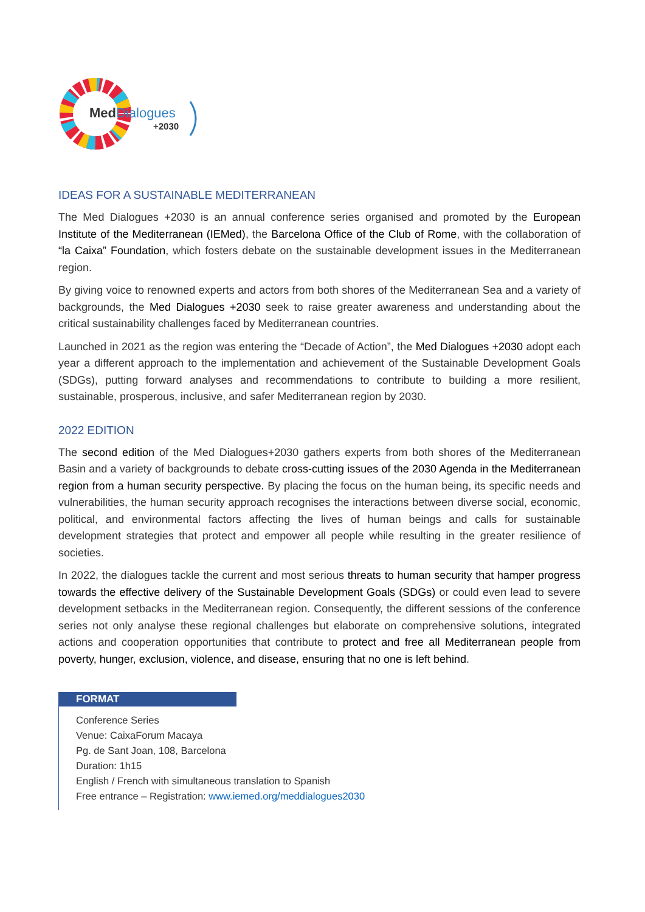MedDialogues
+2030
IDEAS FOR A SUSTAINABLE MEDITERRANEAN
The Med Dialogues +2030 is an annual conference series organised and promoted by the European Institute of the Mediterranean (IEMed), the Barcelona Office of the Club of Rome, with the collaboration of “la Caixa” Foundation, which fosters debate on the sustainable development issues in the Mediterranean region.
By giving voice to renowned experts and actors from both shores of the Mediterranean Sea and a variety of backgrounds, the Med Dialogues +2030 seek to raise greater awareness and understanding about the critical sustainability challenges faced by Mediterranean countries.
Launched in 2021 as the region was entering the “Decade of Action”, the Med Dialogues +2030 adopt each year a different approach to the implementation and achievement of the Sustainable Development Goals (SDGs), putting forward analyses and recommendations to contribute to building a more resilient, sustainable, prosperous, inclusive, and safer Mediterranean region by 2030.
2022 EDITION
The second edition of the Med Dialogues+2030 gathers experts from both shores of the Mediterranean Basin and a variety of backgrounds to debate cross-cutting issues of the 2030 Agenda in the Mediterranean region from a human security perspective. By placing the focus on the human being, its specific needs and vulnerabilities, the human security approach recognises the interactions between diverse social, economic, political, and environmental factors affecting the lives of human beings and calls for sustainable development strategies that protect and empower all people while resulting in the greater resilience of societies.
In 2022, the dialogues tackle the current and most serious threats to human security that hamper progress towards the effective delivery of the Sustainable Development Goals (SDGs) or could even lead to severe development setbacks in the Mediterranean region. Consequently, the different sessions of the conference series not only analyse these regional challenges but elaborate on comprehensive solutions, integrated actions and cooperation opportunities that contribute to protect and free all Mediterranean people from poverty, hunger, exclusion, violence, and disease, ensuring that no one is left behind.
FORMAT
Conference Series
Venue: CaixaForum Macaya
Pg. de Sant Joan, 108, Barcelona
Duration: 1h15
English / French with simultaneous translation to Spanish
Free entrance – Registration: www.iemed.org/meddialogues2030